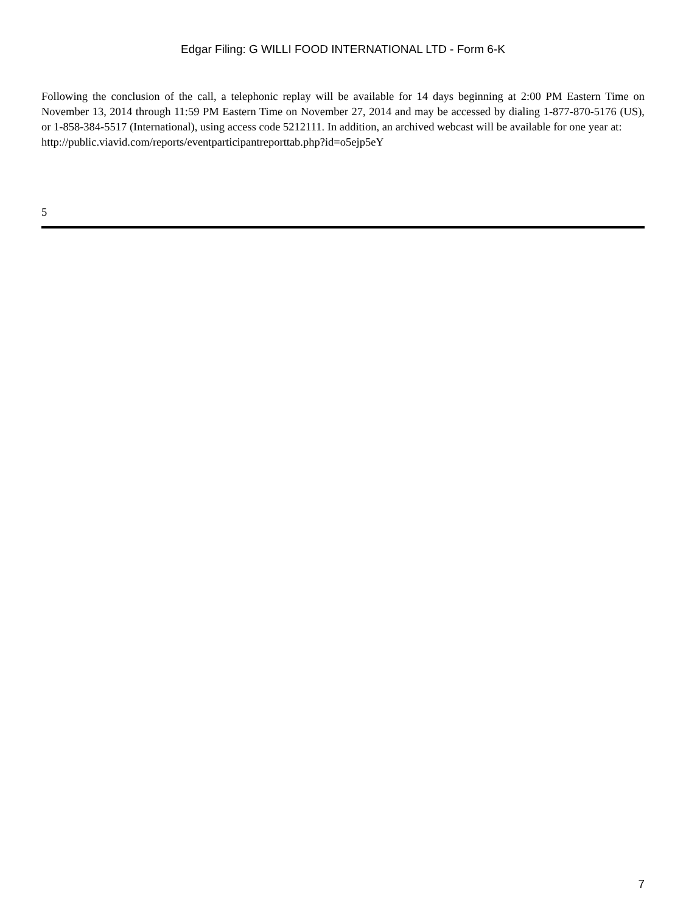Edgar Filing: G WILLI FOOD INTERNATIONAL LTD - Form 6-K
Following the conclusion of the call, a telephonic replay will be available for 14 days beginning at 2:00 PM Eastern Time on November 13, 2014 through 11:59 PM Eastern Time on November 27, 2014 and may be accessed by dialing 1-877-870-5176 (US), or 1-858-384-5517 (International), using access code 5212111. In addition, an archived webcast will be available for one year at:
http://public.viavid.com/reports/eventparticipantreporttab.php?id=o5ejp5eY
5
7